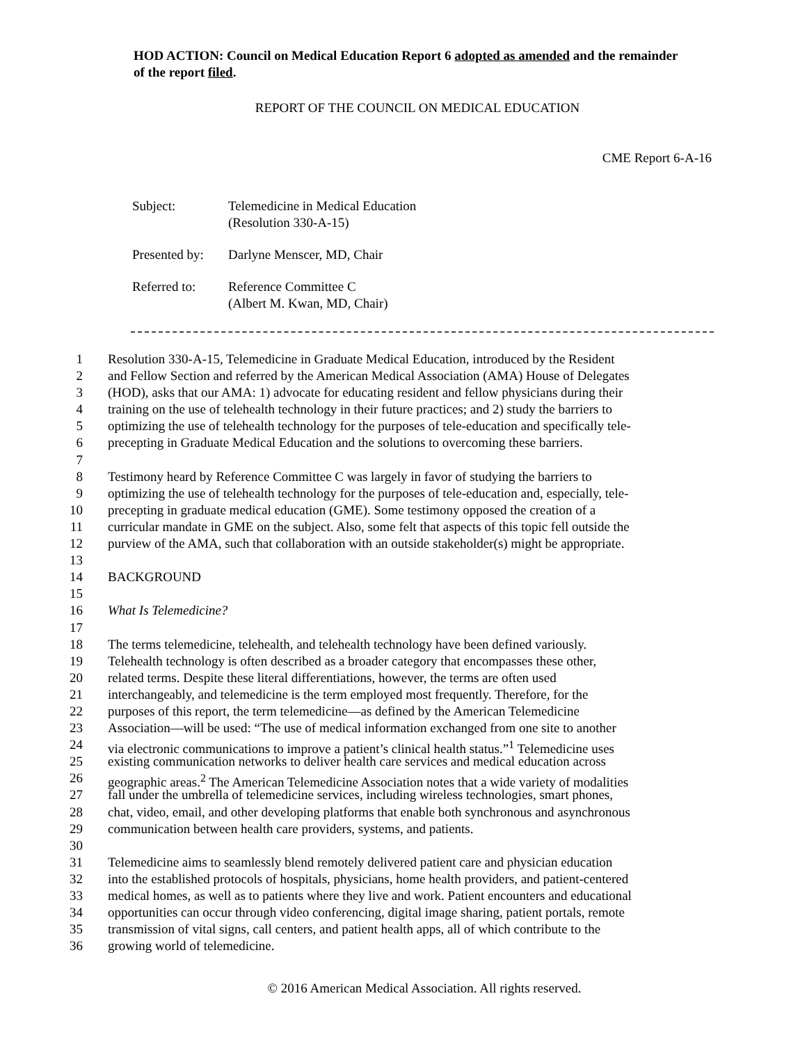HOD ACTION: Council on Medical Education Report 6 adopted as amended and the remainder of the report filed.
REPORT OF THE COUNCIL ON MEDICAL EDUCATION
CME Report 6-A-16
| Subject: | Telemedicine in Medical Education (Resolution 330-A-15) |
| Presented by: | Darlyne Menscer, MD, Chair |
| Referred to: | Reference Committee C (Albert M. Kwan, MD, Chair) |
1 Resolution 330-A-15, Telemedicine in Graduate Medical Education, introduced by the Resident
2 and Fellow Section and referred by the American Medical Association (AMA) House of Delegates
3 (HOD), asks that our AMA: 1) advocate for educating resident and fellow physicians during their
4 training on the use of telehealth technology in their future practices; and 2) study the barriers to
5 optimizing the use of telehealth technology for the purposes of tele-education and specifically tele-
6 precepting in Graduate Medical Education and the solutions to overcoming these barriers.
7
8 Testimony heard by Reference Committee C was largely in favor of studying the barriers to
9 optimizing the use of telehealth technology for the purposes of tele-education and, especially, tele-
10 precepting in graduate medical education (GME). Some testimony opposed the creation of a
11 curricular mandate in GME on the subject. Also, some felt that aspects of this topic fell outside the
12 purview of the AMA, such that collaboration with an outside stakeholder(s) might be appropriate.
13
14 BACKGROUND
15
16 What Is Telemedicine?
17
18 The terms telemedicine, telehealth, and telehealth technology have been defined variously.
19 Telehealth technology is often described as a broader category that encompasses these other,
20 related terms. Despite these literal differentiations, however, the terms are often used
21 interchangeably, and telemedicine is the term employed most frequently. Therefore, for the
22 purposes of this report, the term telemedicine—as defined by the American Telemedicine
23 Association—will be used: “The use of medical information exchanged from one site to another
24 via electronic communications to improve a patient’s clinical health status.”<sup>1</sup> Telemedicine uses
25 existing communication networks to deliver health care services and medical education across
26 geographic areas.<sup>2</sup> The American Telemedicine Association notes that a wide variety of modalities
27 fall under the umbrella of telemedicine services, including wireless technologies, smart phones,
28 chat, video, email, and other developing platforms that enable both synchronous and asynchronous
29 communication between health care providers, systems, and patients.
30
31 Telemedicine aims to seamlessly blend remotely delivered patient care and physician education
32 into the established protocols of hospitals, physicians, home health providers, and patient-centered
33 medical homes, as well as to patients where they live and work. Patient encounters and educational
34 opportunities can occur through video conferencing, digital image sharing, patient portals, remote
35 transmission of vital signs, call centers, and patient health apps, all of which contribute to the
36 growing world of telemedicine.
© 2016 American Medical Association. All rights reserved.